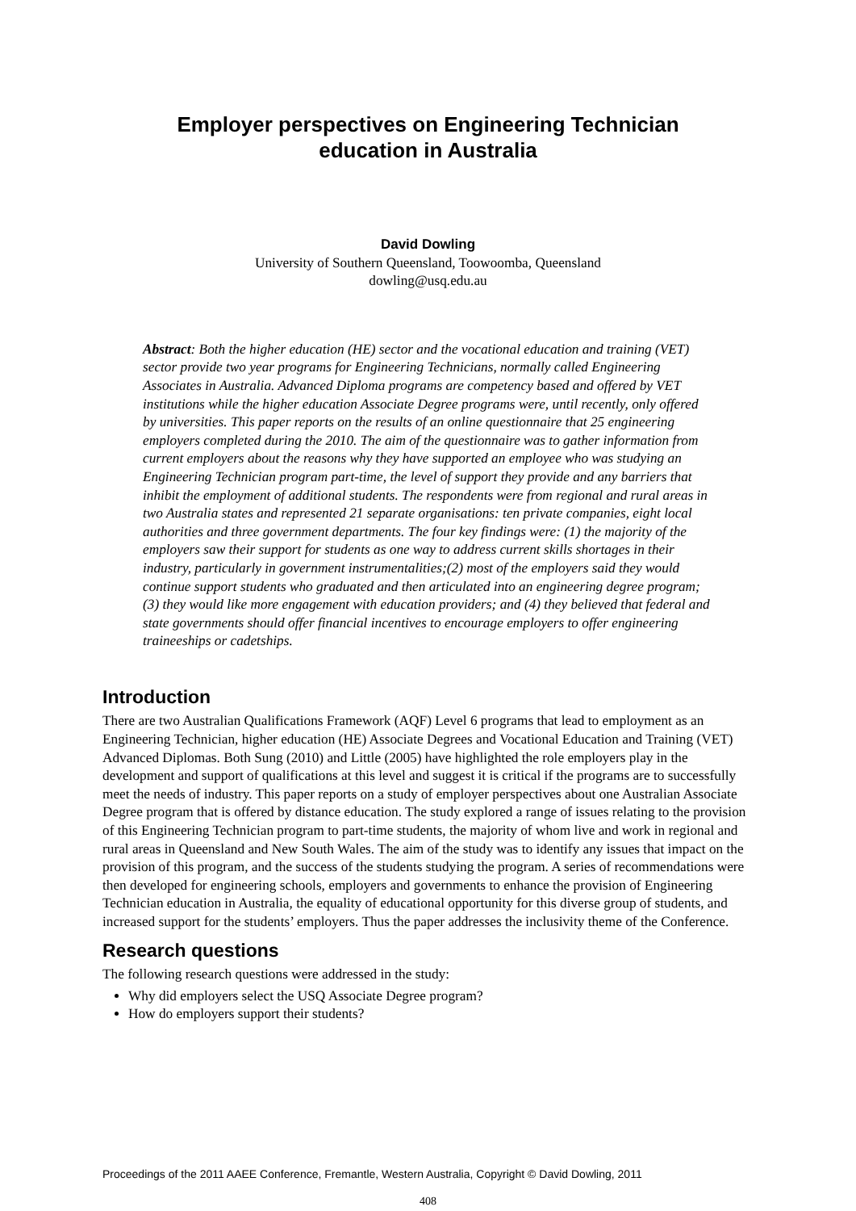Employer perspectives on Engineering Technician
education in Australia
David Dowling
University of Southern Queensland, Toowoomba, Queensland
dowling@usq.edu.au
Abstract: Both the higher education (HE) sector and the vocational education and training (VET) sector provide two year programs for Engineering Technicians, normally called Engineering Associates in Australia. Advanced Diploma programs are competency based and offered by VET institutions while the higher education Associate Degree programs were, until recently, only offered by universities. This paper reports on the results of an online questionnaire that 25 engineering employers completed during the 2010. The aim of the questionnaire was to gather information from current employers about the reasons why they have supported an employee who was studying an Engineering Technician program part-time, the level of support they provide and any barriers that inhibit the employment of additional students. The respondents were from regional and rural areas in two Australia states and represented 21 separate organisations: ten private companies, eight local authorities and three government departments. The four key findings were: (1) the majority of the employers saw their support for students as one way to address current skills shortages in their industry, particularly in government instrumentalities;(2) most of the employers said they would continue support students who graduated and then articulated into an engineering degree program; (3) they would like more engagement with education providers; and (4) they believed that federal and state governments should offer financial incentives to encourage employers to offer engineering traineeships or cadetships.
Introduction
There are two Australian Qualifications Framework (AQF) Level 6 programs that lead to employment as an Engineering Technician, higher education (HE) Associate Degrees and Vocational Education and Training (VET) Advanced Diplomas. Both Sung (2010) and Little (2005) have highlighted the role employers play in the development and support of qualifications at this level and suggest it is critical if the programs are to successfully meet the needs of industry. This paper reports on a study of employer perspectives about one Australian Associate Degree program that is offered by distance education. The study explored a range of issues relating to the provision of this Engineering Technician program to part-time students, the majority of whom live and work in regional and rural areas in Queensland and New South Wales. The aim of the study was to identify any issues that impact on the provision of this program, and the success of the students studying the program. A series of recommendations were then developed for engineering schools, employers and governments to enhance the provision of Engineering Technician education in Australia, the equality of educational opportunity for this diverse group of students, and increased support for the students’ employers. Thus the paper addresses the inclusivity theme of the Conference.
Research questions
The following research questions were addressed in the study:
Why did employers select the USQ Associate Degree program?
How do employers support their students?
Proceedings of the 2011 AAEE Conference, Fremantle, Western Australia, Copyright © David Dowling, 2011
408